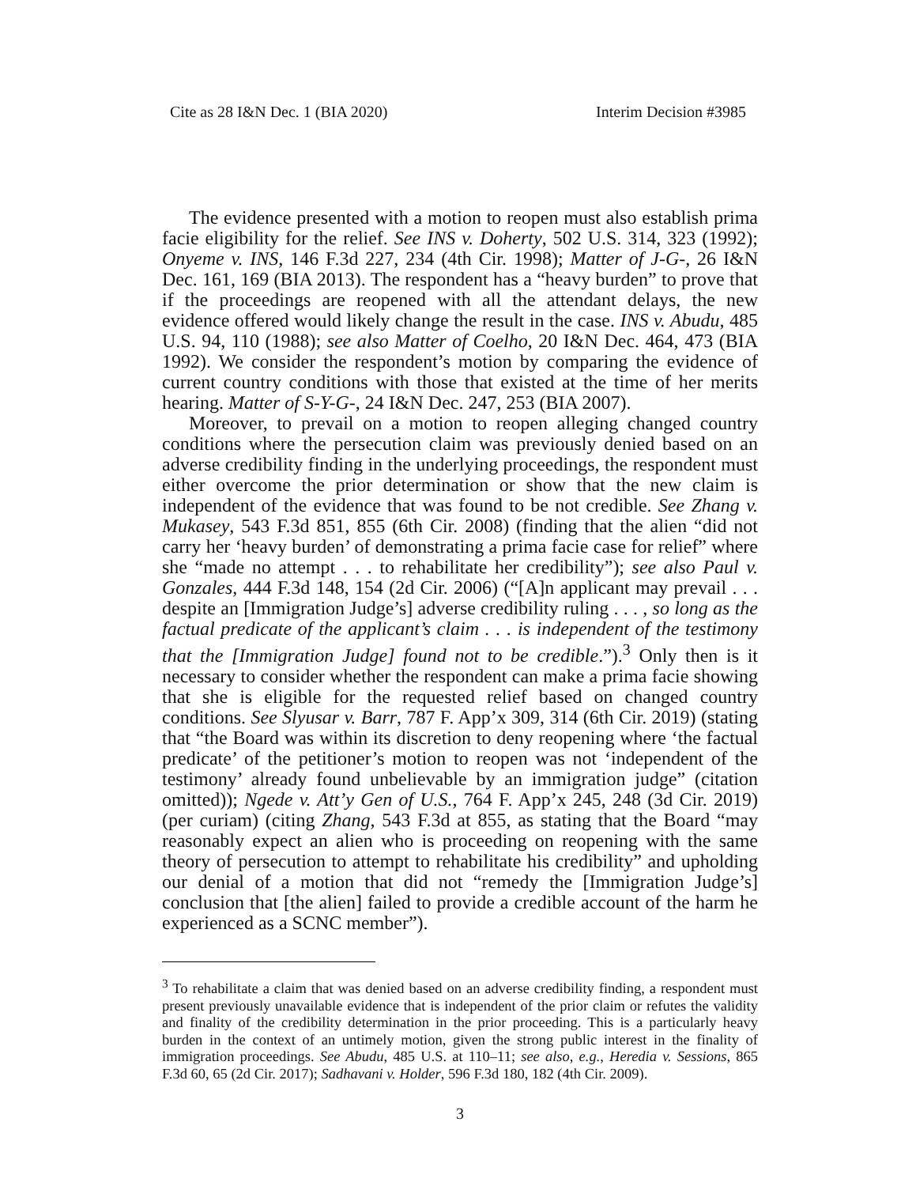Cite as 28 I&N Dec. 1 (BIA 2020) Interim Decision #3985
The evidence presented with a motion to reopen must also establish prima facie eligibility for the relief. See INS v. Doherty, 502 U.S. 314, 323 (1992); Onyeme v. INS, 146 F.3d 227, 234 (4th Cir. 1998); Matter of J-G-, 26 I&N Dec. 161, 169 (BIA 2013). The respondent has a “heavy burden” to prove that if the proceedings are reopened with all the attendant delays, the new evidence offered would likely change the result in the case. INS v. Abudu, 485 U.S. 94, 110 (1988); see also Matter of Coelho, 20 I&N Dec. 464, 473 (BIA 1992). We consider the respondent’s motion by comparing the evidence of current country conditions with those that existed at the time of her merits hearing. Matter of S-Y-G-, 24 I&N Dec. 247, 253 (BIA 2007).
Moreover, to prevail on a motion to reopen alleging changed country conditions where the persecution claim was previously denied based on an adverse credibility finding in the underlying proceedings, the respondent must either overcome the prior determination or show that the new claim is independent of the evidence that was found to be not credible. See Zhang v. Mukasey, 543 F.3d 851, 855 (6th Cir. 2008) (finding that the alien “did not carry her ‘heavy burden’ of demonstrating a prima facie case for relief” where she “made no attempt . . . to rehabilitate her credibility”); see also Paul v. Gonzales, 444 F.3d 148, 154 (2d Cir. 2006) (“[A]n applicant may prevail . . . despite an [Immigration Judge’s] adverse credibility ruling . . . , so long as the factual predicate of the applicant’s claim . . . is independent of the testimony that the [Immigration Judge] found not to be credible.”).<sup>3</sup> Only then is it necessary to consider whether the respondent can make a prima facie showing that she is eligible for the requested relief based on changed country conditions. See Slyusar v. Barr, 787 F. App’x 309, 314 (6th Cir. 2019) (stating that “the Board was within its discretion to deny reopening where ‘the factual predicate’ of the petitioner’s motion to reopen was not ‘independent of the testimony’ already found unbelievable by an immigration judge” (citation omitted)); Ngede v. Att’y Gen of U.S., 764 F. App’x 245, 248 (3d Cir. 2019) (per curiam) (citing Zhang, 543 F.3d at 855, as stating that the Board “may reasonably expect an alien who is proceeding on reopening with the same theory of persecution to attempt to rehabilitate his credibility” and upholding our denial of a motion that did not “remedy the [Immigration Judge’s] conclusion that [the alien] failed to provide a credible account of the harm he experienced as a SCNC member”).
<sup>3</sup> To rehabilitate a claim that was denied based on an adverse credibility finding, a respondent must present previously unavailable evidence that is independent of the prior claim or refutes the validity and finality of the credibility determination in the prior proceeding. This is a particularly heavy burden in the context of an untimely motion, given the strong public interest in the finality of immigration proceedings. See Abudu, 485 U.S. at 110–11; see also, e.g., Heredia v. Sessions, 865 F.3d 60, 65 (2d Cir. 2017); Sadhavani v. Holder, 596 F.3d 180, 182 (4th Cir. 2009).
3